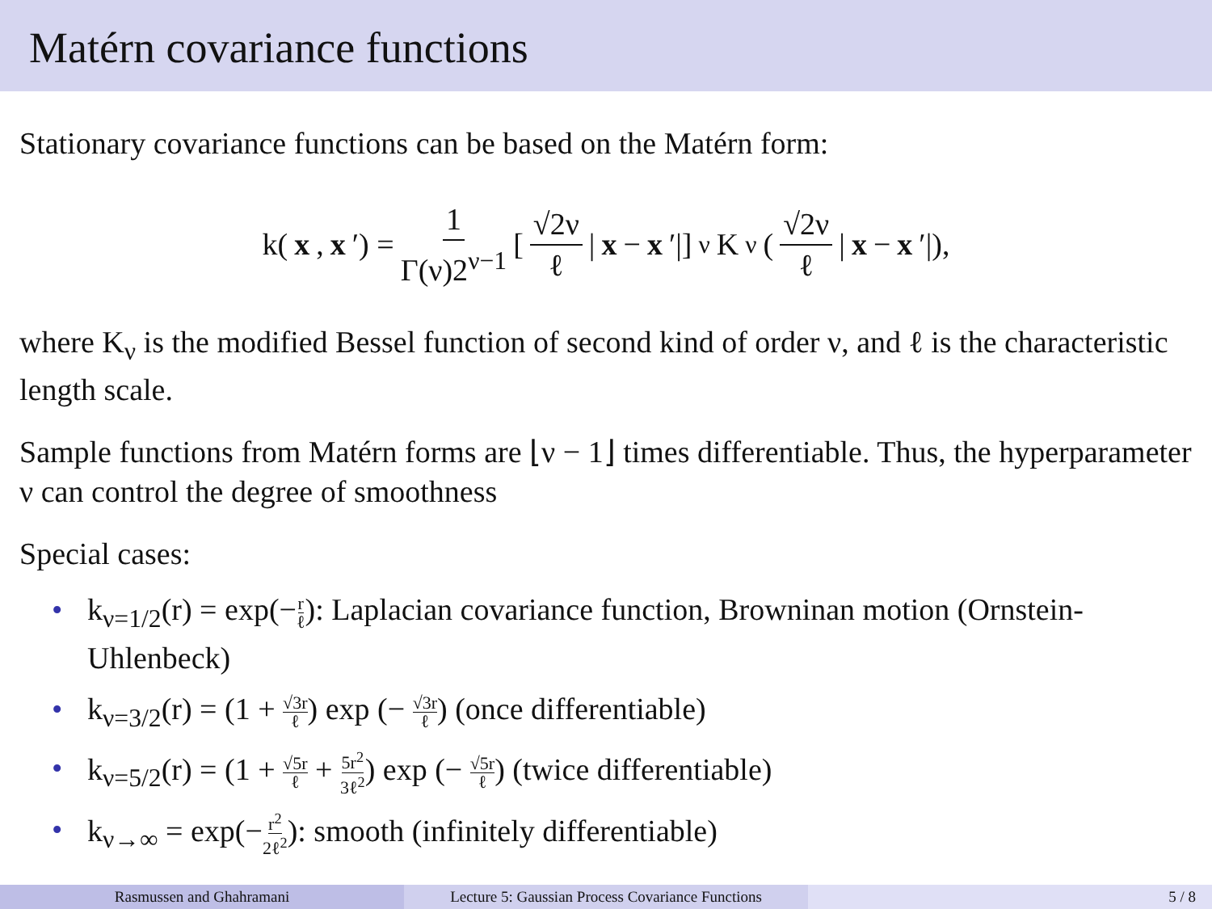Matérn covariance functions
Stationary covariance functions can be based on the Matérn form:
k(x, x ′) = 1 Γ(ν)2<sup>ν−1</sup> [ √2ν ℓ | x − x ′|]<sup>ν</sup> K<sub>ν</sub>( √2ν ℓ | x − x ′|),
where K<sub>ν</sub> is the modified Bessel function of second kind of order ν, and ℓ is the characteristic length scale.
Sample functions from Matérn forms are ⌊ν − 1⌋ times differentiable. Thus, the hyperparameter ν can control the degree of smoothness
Special cases:
• k<sub>ν=1/2</sub>(r) = exp(−r ℓ): Laplacian covariance function, Browninan motion (Ornstein-Uhlenbeck)
• k<sub>ν=3/2</sub>(r) = (1 + √3r ℓ) exp (− √3r ℓ) (once differentiable)
• k<sub>ν=5/2</sub>(r) = (1 + √5r ℓ + 5r<sup>2</sup> 3ℓ<sup>2</sup>) exp (− √5r ℓ) (twice differentiable)
• k<sub>ν→∞</sub> = exp(−r<sup>2</sup> 2ℓ<sup>2</sup>): smooth (infinitely differentiable)
Rasmussen and Ghahramani Lecture 5: Gaussian Process Covariance Functions
5 / 8